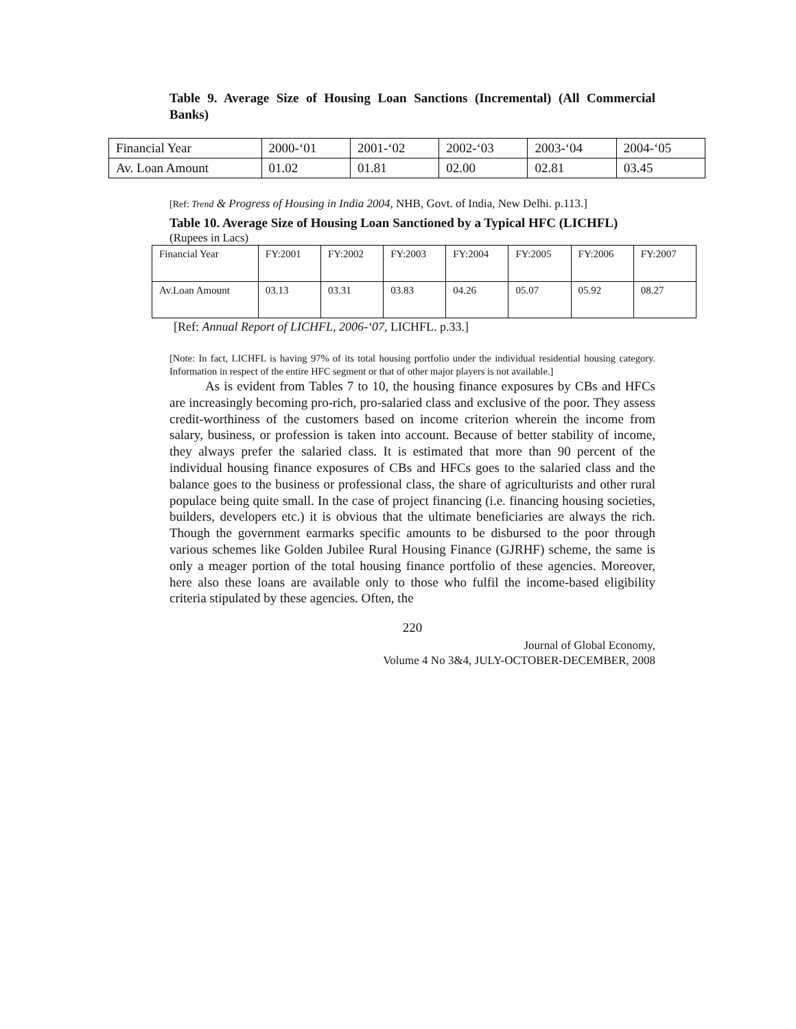Table 9. Average Size of Housing Loan Sanctions (Incremental) (All Commercial Banks)
| Financial Year | 2000-‘01 | 2001-‘02 | 2002-‘03 | 2003-‘04 | 2004-‘05 |
| Av. Loan Amount | 01.02 | 01.81 | 02.00 | 02.81 | 03.45 |
[Ref: Trend & Progress of Housing in India 2004, NHB, Govt. of India, New Delhi. p.113.]
Table 10. Average Size of Housing Loan Sanctioned by a Typical HFC (LICHFL)
(Rupees in Lacs)
| Financial Year | FY:2001 | FY:2002 | FY:2003 | FY:2004 | FY:2005 | FY:2006 | FY:2007 |
| Av.Loan Amount | 03.13 | 03.31 | 03.83 | 04.26 | 05.07 | 05.92 | 08.27 |
[Ref: Annual Report of LICHFL, 2006-‘07, LICHFL. p.33.]
[Note: In fact, LICHFL is having 97% of its total housing portfolio under the individual residential housing category. Information in respect of the entire HFC segment or that of other major players is not available.]
As is evident from Tables 7 to 10, the housing finance exposures by CBs and HFCs are increasingly becoming pro-rich, pro-salaried class and exclusive of the poor. They assess credit-worthiness of the customers based on income criterion wherein the income from salary, business, or profession is taken into account. Because of better stability of income, they always prefer the salaried class. It is estimated that more than 90 percent of the individual housing finance exposures of CBs and HFCs goes to the salaried class and the balance goes to the business or professional class, the share of agriculturists and other rural populace being quite small. In the case of project financing (i.e. financing housing societies, builders, developers etc.) it is obvious that the ultimate beneficiaries are always the rich. Though the government earmarks specific amounts to be disbursed to the poor through various schemes like Golden Jubilee Rural Housing Finance (GJRHF) scheme, the same is only a meager portion of the total housing finance portfolio of these agencies. Moreover, here also these loans are available only to those who fulfil the income-based eligibility criteria stipulated by these agencies. Often, the
220
Journal of Global Economy,
Volume 4 No 3&4, JULY-OCTOBER-DECEMBER, 2008